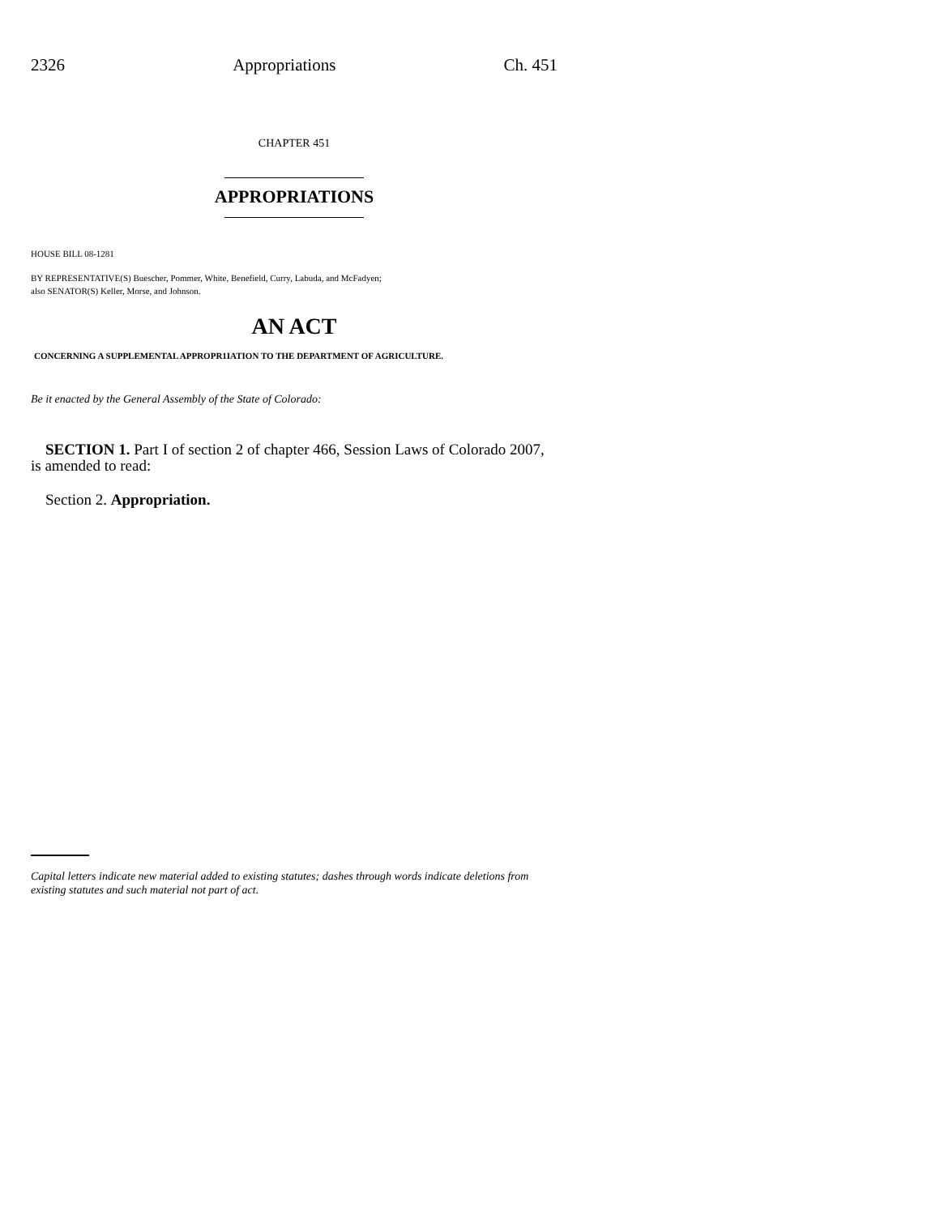2326 Appropriations Ch. 451
CHAPTER 451
APPROPRIATIONS
HOUSE BILL 08-1281
BY REPRESENTATIVE(S) Buescher, Pommer, White, Benefield, Curry, Labuda, and McFadyen;
also SENATOR(S) Keller, Morse, and Johnson.
AN ACT
CONCERNING A SUPPLEMENTAL APPROPR1IATION TO THE DEPARTMENT OF AGRICULTURE.
Be it enacted by the General Assembly of the State of Colorado:
SECTION 1. Part I of section 2 of chapter 466, Session Laws of Colorado 2007, is amended to read:
Section 2. Appropriation.
Capital letters indicate new material added to existing statutes; dashes through words indicate deletions from existing statutes and such material not part of act.